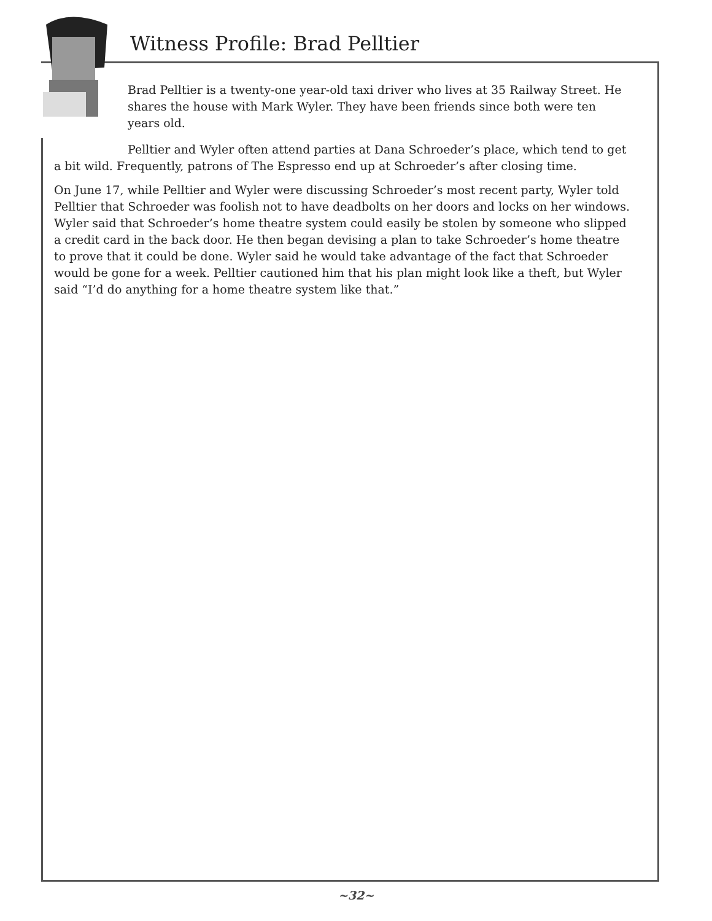Witness Profile: Brad Pelltier
Brad Pelltier is a twenty-one year-old taxi driver who lives at 35 Railway Street. He shares the house with Mark Wyler. They have been friends since both were ten years old.
Pelltier and Wyler often attend parties at Dana Schroeder’s place, which tend to get a bit wild. Frequently, patrons of The Espresso end up at Schroeder’s after closing time.
On June 17, while Pelltier and Wyler were discussing Schroeder’s most recent party, Wyler told Pelltier that Schroeder was foolish not to have deadbolts on her doors and locks on her windows. Wyler said that Schroeder’s home theatre system could easily be stolen by someone who slipped a credit card in the back door. He then began devising a plan to take Schroeder’s home theatre to prove that it could be done. Wyler said he would take advantage of the fact that Schroeder would be gone for a week. Pelltier cautioned him that his plan might look like a theft, but Wyler said “I’d do anything for a home theatre system like that.”
~32~